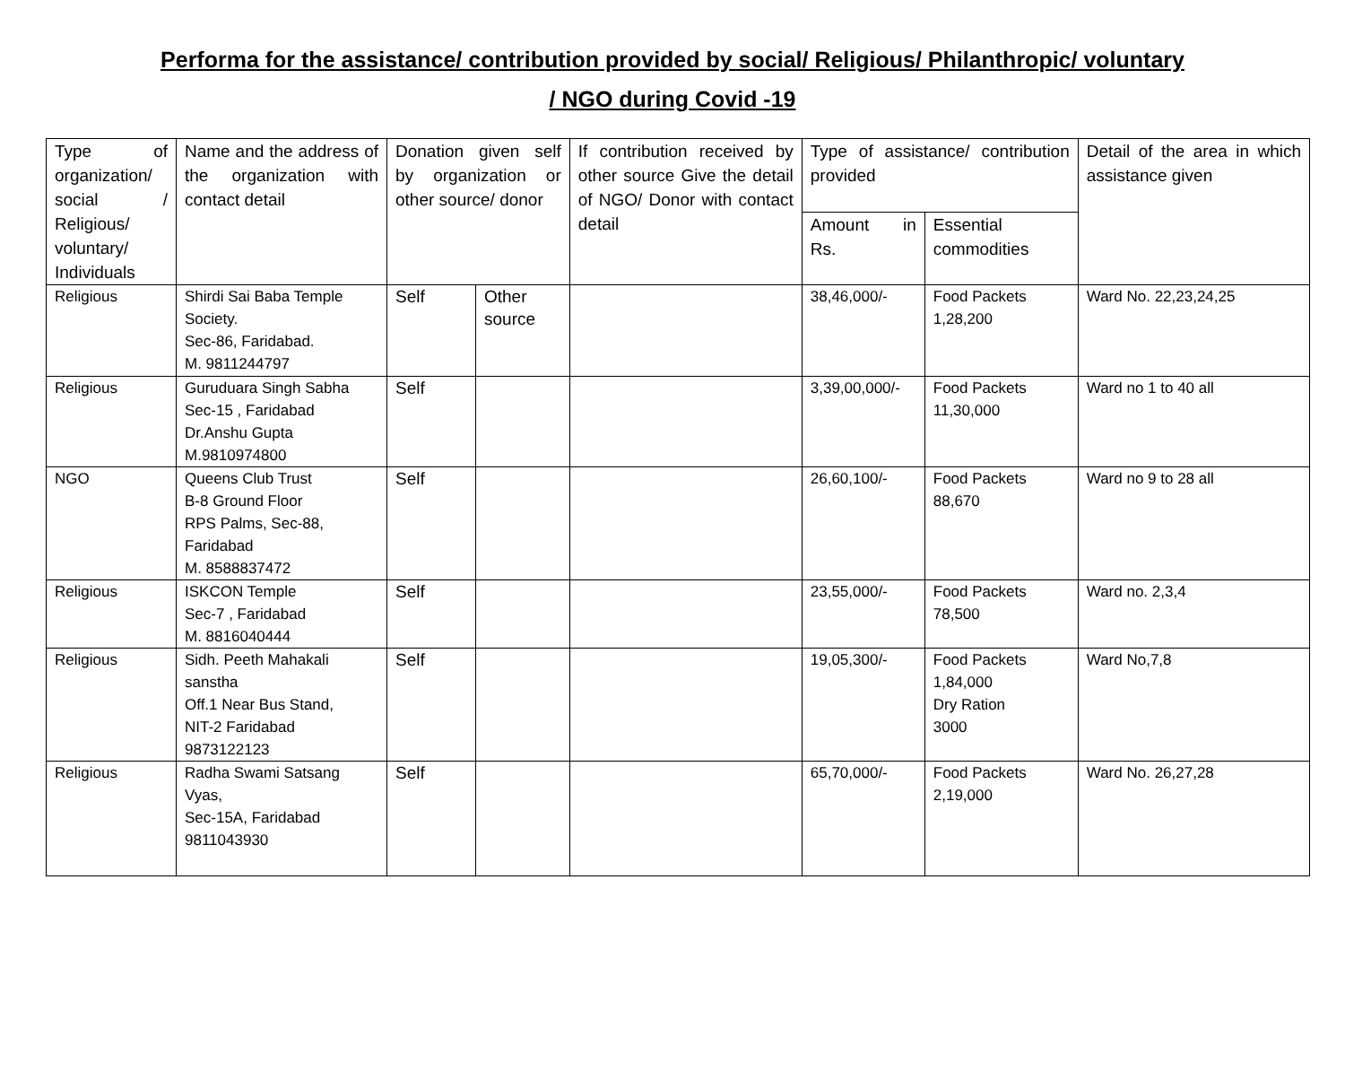Performa for the assistance/ contribution provided by social/ Religious/ Philanthropic/ voluntary
/ NGO during Covid -19
| Type of organization/ social / Religious/ voluntary/ Individuals | Name and the address of the organization with contact detail | Donation given self by organization or other source/ donor | | If contribution received by other source Give the detail of NGO/ Donor with contact detail | Type of assistance/ contribution provided | | Detail of the area in which assistance given |
| --- | --- | --- | --- | --- | --- | --- | --- |
| | | | | | Amount in Rs. | Essential commodities | |
| Religious | Shirdi Sai Baba Temple Society. Sec-86, Faridabad. M. 9811244797 | Self | Other source | | 38,46,000/- | Food Packets 1,28,200 | Ward No. 22,23,24,25 |
| Religious | Guruduara Singh Sabha Sec-15 , Faridabad Dr.Anshu Gupta M.9810974800 | Self | | | 3,39,00,000/- | Food Packets 11,30,000 | Ward no 1 to 40 all |
| NGO | Queens Club Trust B-8 Ground Floor RPS Palms, Sec-88, Faridabad M. 8588837472 | Self | | | 26,60,100/- | Food Packets 88,670 | Ward no 9 to 28 all |
| Religious | ISKCON Temple Sec-7 , Faridabad M. 8816040444 | Self | | | 23,55,000/- | Food Packets 78,500 | Ward no. 2,3,4 |
| Religious | Sidh. Peeth Mahakali sanstha Off.1 Near Bus Stand, NIT-2 Faridabad 9873122123 | Self | | | 19,05,300/- | Food Packets 1,84,000 Dry Ration 3000 | Ward No,7,8 |
| Religious | Radha Swami Satsang Vyas, Sec-15A, Faridabad 9811043930 | Self | | | 65,70,000/- | Food Packets 2,19,000 | Ward No. 26,27,28 |